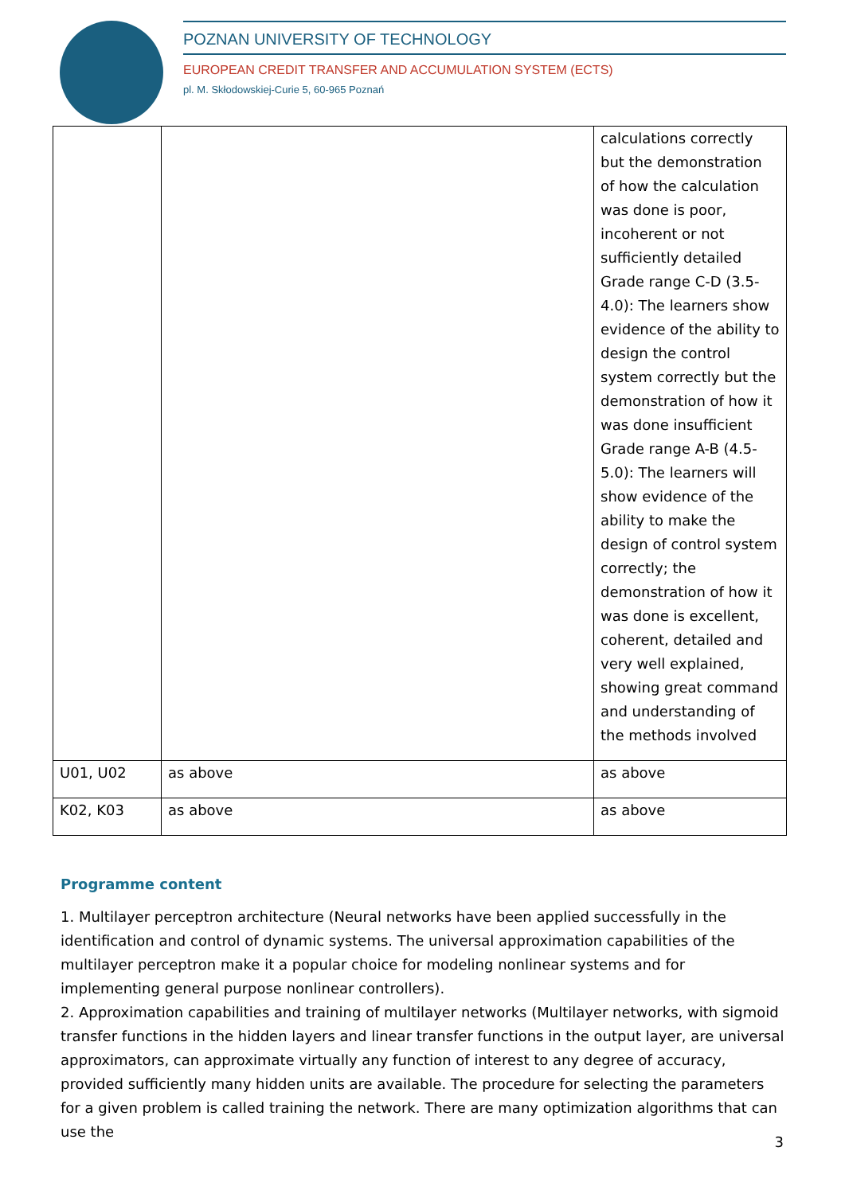POZNAN UNIVERSITY OF TECHNOLOGY
EUROPEAN CREDIT TRANSFER AND ACCUMULATION SYSTEM (ECTS)
pl. M. Skłodowskiej-Curie 5, 60-965 Poznań
| | | calculations correctly but the demonstration of how the calculation was done is poor, incoherent or not sufficiently detailed Grade range C-D (3.5-4.0): The learners show evidence of the ability to design the control system correctly but the demonstration of how it was done insufficient Grade range A-B (4.5-5.0): The learners will show evidence of the ability to make the design of control system correctly; the demonstration of how it was done is excellent, coherent, detailed and very well explained, showing great command and understanding of the methods involved |
| U01, U02 | as above | as above |
| K02, K03 | as above | as above |
Programme content
1. Multilayer perceptron architecture (Neural networks have been applied successfully in the identification and control of dynamic systems. The universal approximation capabilities of the multilayer perceptron make it a popular choice for modeling nonlinear systems and for implementing general purpose nonlinear controllers).
2. Approximation capabilities and training of multilayer networks (Multilayer networks, with sigmoid transfer functions in the hidden layers and linear transfer functions in the output layer, are universal approximators, can approximate virtually any function of interest to any degree of accuracy, provided sufficiently many hidden units are available. The procedure for selecting the parameters for a given problem is called training the network. There are many optimization algorithms that can use the
3